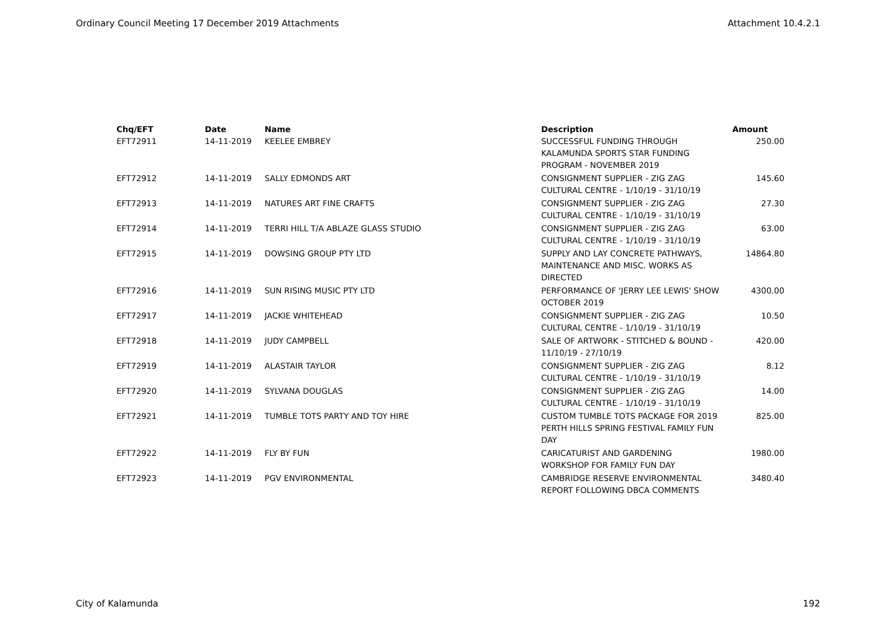Ordinary Council Meeting 17 December 2019 Attachments Attachment 10.4.2.1
| Chq/EFT | Date | Name | Description | Amount |
| --- | --- | --- | --- | --- |
| EFT72911 | 14-11-2019 | KEELEE EMBREY | SUCCESSFUL FUNDING THROUGH KALAMUNDA SPORTS STAR FUNDING PROGRAM - NOVEMBER 2019 | 250.00 |
| EFT72912 | 14-11-2019 | SALLY EDMONDS ART | CONSIGNMENT SUPPLIER - ZIG ZAG CULTURAL CENTRE - 1/10/19 - 31/10/19 | 145.60 |
| EFT72913 | 14-11-2019 | NATURES ART FINE CRAFTS | CONSIGNMENT SUPPLIER - ZIG ZAG CULTURAL CENTRE - 1/10/19 - 31/10/19 | 27.30 |
| EFT72914 | 14-11-2019 | TERRI HILL T/A ABLAZE GLASS STUDIO | CONSIGNMENT SUPPLIER - ZIG ZAG CULTURAL CENTRE - 1/10/19 - 31/10/19 | 63.00 |
| EFT72915 | 14-11-2019 | DOWSING GROUP PTY LTD | SUPPLY AND LAY CONCRETE PATHWAYS, MAINTENANCE AND MISC. WORKS AS DIRECTED | 14864.80 |
| EFT72916 | 14-11-2019 | SUN RISING MUSIC PTY LTD | PERFORMANCE OF 'JERRY LEE LEWIS' SHOW OCTOBER 2019 | 4300.00 |
| EFT72917 | 14-11-2019 | JACKIE WHITEHEAD | CONSIGNMENT SUPPLIER - ZIG ZAG CULTURAL CENTRE - 1/10/19 - 31/10/19 | 10.50 |
| EFT72918 | 14-11-2019 | JUDY CAMPBELL | SALE OF ARTWORK - STITCHED & BOUND - 11/10/19 - 27/10/19 | 420.00 |
| EFT72919 | 14-11-2019 | ALASTAIR TAYLOR | CONSIGNMENT SUPPLIER - ZIG ZAG CULTURAL CENTRE - 1/10/19 - 31/10/19 | 8.12 |
| EFT72920 | 14-11-2019 | SYLVANA DOUGLAS | CONSIGNMENT SUPPLIER - ZIG ZAG CULTURAL CENTRE - 1/10/19 - 31/10/19 | 14.00 |
| EFT72921 | 14-11-2019 | TUMBLE TOTS PARTY AND TOY HIRE | CUSTOM TUMBLE TOTS PACKAGE FOR 2019 PERTH HILLS SPRING FESTIVAL FAMILY FUN DAY | 825.00 |
| EFT72922 | 14-11-2019 | FLY BY FUN | CARICATURIST AND GARDENING WORKSHOP FOR FAMILY FUN DAY | 1980.00 |
| EFT72923 | 14-11-2019 | PGV ENVIRONMENTAL | CAMBRIDGE RESERVE ENVIRONMENTAL REPORT FOLLOWING DBCA COMMENTS | 3480.40 |
City of Kalamunda 192